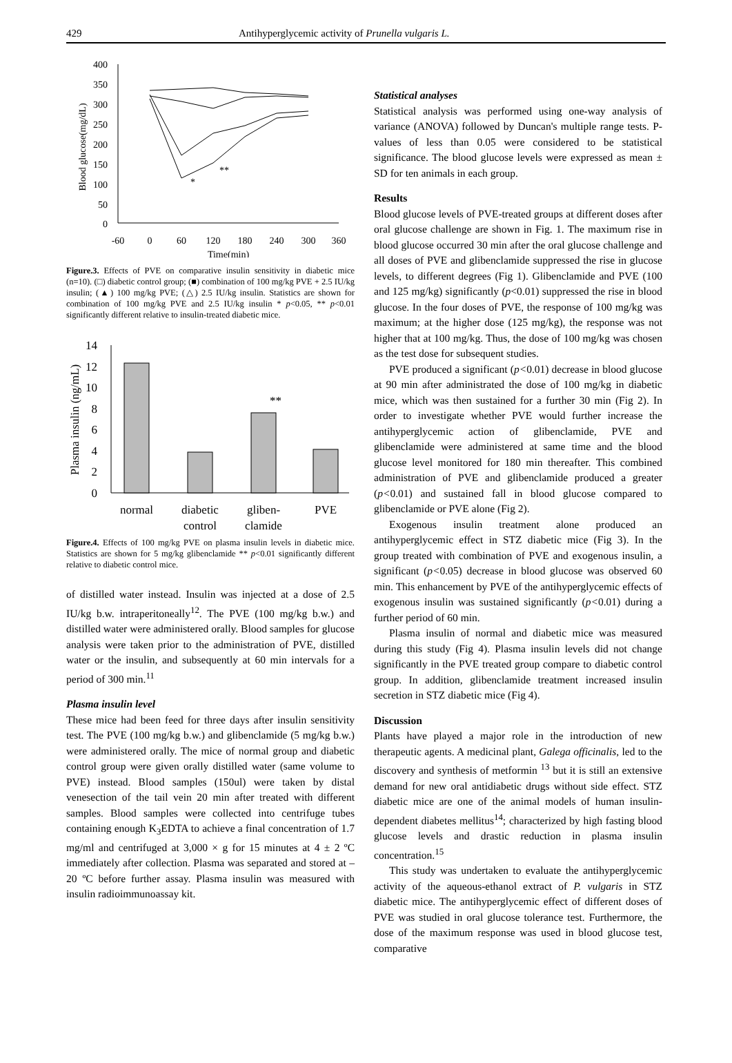429 Antihyperglycemic activity of Prunella vulgaris L.
400
350
300
250
200
150
100
50
0
-60
0
60
120
180
240
300
360
Time(min)
Blood glucose(mg/dL)
*
**
Figure.3. Effects of PVE on comparative insulin sensitivity in diabetic mice (n=10). (□) diabetic control group; (■) combination of 100 mg/kg PVE + 2.5 IU/kg insulin; (▲) 100 mg/kg PVE; (△) 2.5 IU/kg insulin. Statistics are shown for combination of 100 mg/kg PVE and 2.5 IU/kg insulin * p<0.05, ** p<0.01 significantly different relative to insulin-treated diabetic mice.
14
12
10
8
6
4
2
0
Plasma insulin (ng/mL)
**
normal
diabetic
control
gliben-
clamide
PVE
Figure.4. Effects of 100 mg/kg PVE on plasma insulin levels in diabetic mice. Statistics are shown for 5 mg/kg glibenclamide ** p<0.01 significantly different relative to diabetic control mice.
of distilled water instead. Insulin was injected at a dose of 2.5 IU/kg b.w. intraperitoneally<sup>12</sup>. The PVE (100 mg/kg b.w.) and distilled water were administered orally. Blood samples for glucose analysis were taken prior to the administration of PVE, distilled water or the insulin, and subsequently at 60 min intervals for a period of 300 min.<sup>11</sup>
Plasma insulin level
These mice had been feed for three days after insulin sensitivity test. The PVE (100 mg/kg b.w.) and glibenclamide (5 mg/kg b.w.) were administered orally. The mice of normal group and diabetic control group were given orally distilled water (same volume to PVE) instead. Blood samples (150ul) were taken by distal venesection of the tail vein 20 min after treated with different samples. Blood samples were collected into centrifuge tubes containing enough K<sub>3</sub>EDTA to achieve a final concentration of 1.7 mg/ml and centrifuged at 3,000 × g for 15 minutes at 4 ± 2 ºC immediately after collection. Plasma was separated and stored at –20 ºC before further assay. Plasma insulin was measured with insulin radioimmunoassay kit.
Statistical analyses
Statistical analysis was performed using one-way analysis of variance (ANOVA) followed by Duncan's multiple range tests. P-values of less than 0.05 were considered to be statistical significance. The blood glucose levels were expressed as mean ± SD for ten animals in each group.
Results
Blood glucose levels of PVE-treated groups at different doses after oral glucose challenge are shown in Fig. 1. The maximum rise in blood glucose occurred 30 min after the oral glucose challenge and all doses of PVE and glibenclamide suppressed the rise in glucose levels, to different degrees (Fig 1). Glibenclamide and PVE (100 and 125 mg/kg) significantly (p<0.01) suppressed the rise in blood glucose. In the four doses of PVE, the response of 100 mg/kg was maximum; at the higher dose (125 mg/kg), the response was not higher that at 100 mg/kg. Thus, the dose of 100 mg/kg was chosen as the test dose for subsequent studies.
PVE produced a significant (p<0.01) decrease in blood glucose at 90 min after administrated the dose of 100 mg/kg in diabetic mice, which was then sustained for a further 30 min (Fig 2). In order to investigate whether PVE would further increase the antihyperglycemic action of glibenclamide, PVE and glibenclamide were administered at same time and the blood glucose level monitored for 180 min thereafter. This combined administration of PVE and glibenclamide produced a greater (p<0.01) and sustained fall in blood glucose compared to glibenclamide or PVE alone (Fig 2).
Exogenous insulin treatment alone produced an antihyperglycemic effect in STZ diabetic mice (Fig 3). In the group treated with combination of PVE and exogenous insulin, a significant (p<0.05) decrease in blood glucose was observed 60 min. This enhancement by PVE of the antihyperglycemic effects of exogenous insulin was sustained significantly (p<0.01) during a further period of 60 min.
Plasma insulin of normal and diabetic mice was measured during this study (Fig 4). Plasma insulin levels did not change significantly in the PVE treated group compare to diabetic control group. In addition, glibenclamide treatment increased insulin secretion in STZ diabetic mice (Fig 4).
Discussion
Plants have played a major role in the introduction of new therapeutic agents. A medicinal plant, Galega officinalis, led to the discovery and synthesis of metformin <sup>13</sup> but it is still an extensive demand for new oral antidiabetic drugs without side effect. STZ diabetic mice are one of the animal models of human insulin-dependent diabetes mellitus<sup>14</sup>; characterized by high fasting blood glucose levels and drastic reduction in plasma insulin concentration.<sup>15</sup>
This study was undertaken to evaluate the antihyperglycemic activity of the aqueous-ethanol extract of P. vulgaris in STZ diabetic mice. The antihyperglycemic effect of different doses of PVE was studied in oral glucose tolerance test. Furthermore, the dose of the maximum response was used in blood glucose test, comparative